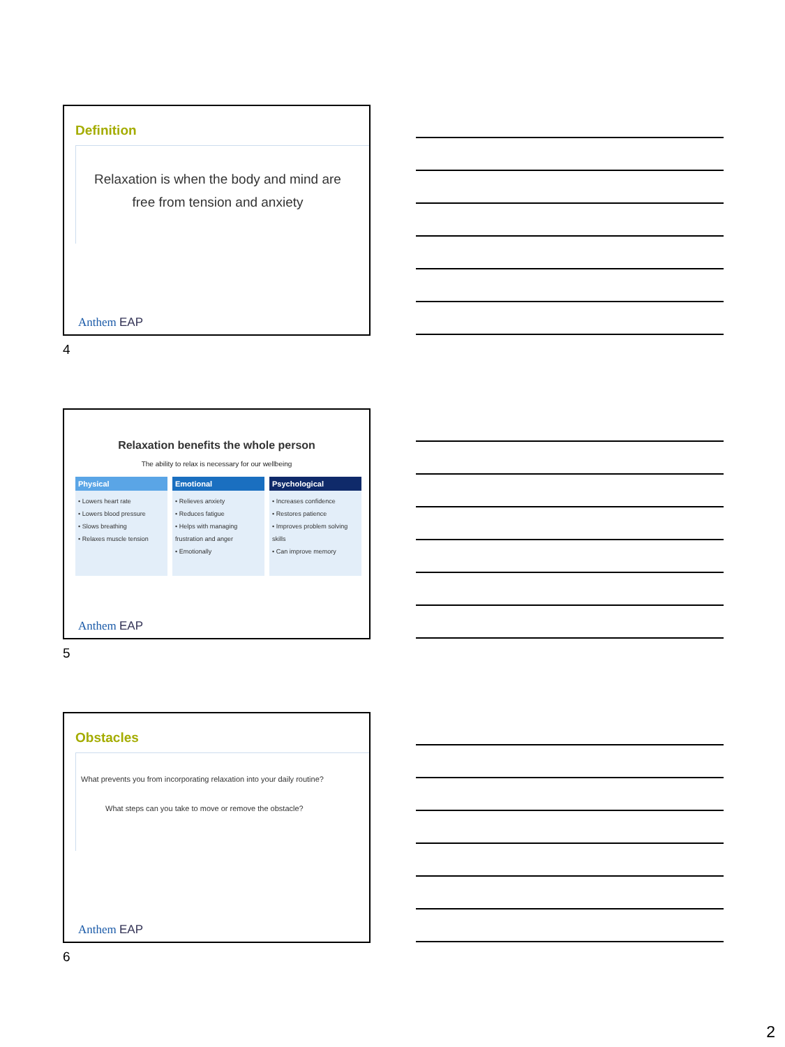Definition
Relaxation is when the body and mind are free from tension and anxiety
Anthem EAP
4
Relaxation benefits the whole person
The ability to relax is necessary for our wellbeing
| Physical | Emotional | Psychological |
| --- | --- | --- |
| • Lowers heart rate • Lowers blood pressure • Slows breathing • Relaxes muscle tension | • Relieves anxiety • Reduces fatigue • Helps with managing frustration and anger • Emotionally | • Increases confidence • Restores patience • Improves problem solving skills • Can improve memory |
Anthem EAP
5
Obstacles
What prevents you from incorporating relaxation into your daily routine?
What steps can you take to move or remove the obstacle?
Anthem EAP
6
2